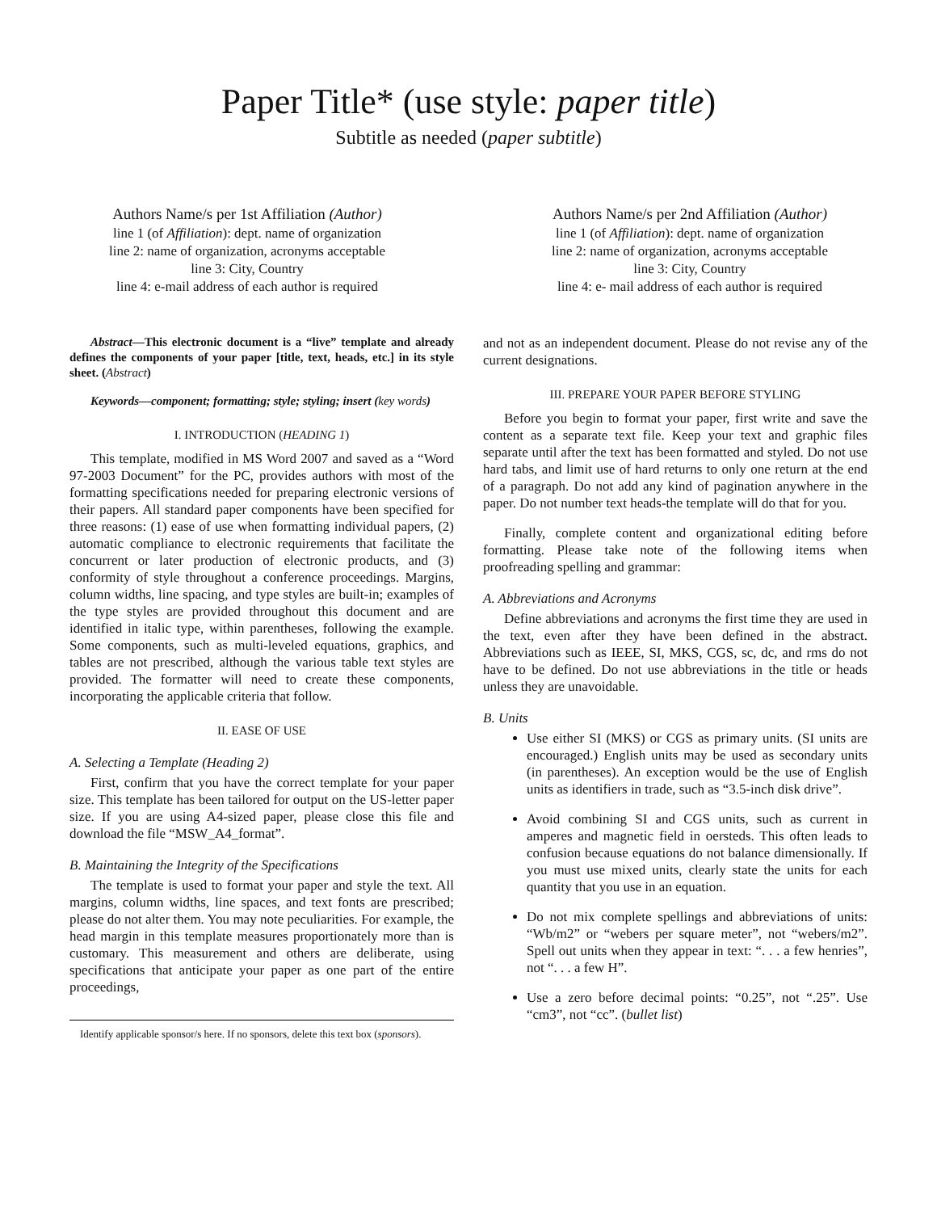Paper Title* (use style: paper title)
Subtitle as needed (paper subtitle)
Authors Name/s per 1st Affiliation (Author)
line 1 (of Affiliation): dept. name of organization
line 2: name of organization, acronyms acceptable
line 3: City, Country
line 4: e-mail address of each author is required
Authors Name/s per 2nd Affiliation (Author)
line 1 (of Affiliation): dept. name of organization
line 2: name of organization, acronyms acceptable
line 3: City, Country
line 4: e- mail address of each author is required
Abstract—This electronic document is a “live” template and already defines the components of your paper [title, text, heads, etc.] in its style sheet. (Abstract)
Keywords—component; formatting; style; styling; insert (key words)
I. INTRODUCTION (HEADING 1)
This template, modified in MS Word 2007 and saved as a “Word 97-2003 Document” for the PC, provides authors with most of the formatting specifications needed for preparing electronic versions of their papers. All standard paper components have been specified for three reasons: (1) ease of use when formatting individual papers, (2) automatic compliance to electronic requirements that facilitate the concurrent or later production of electronic products, and (3) conformity of style throughout a conference proceedings. Margins, column widths, line spacing, and type styles are built-in; examples of the type styles are provided throughout this document and are identified in italic type, within parentheses, following the example. Some components, such as multi-leveled equations, graphics, and tables are not prescribed, although the various table text styles are provided. The formatter will need to create these components, incorporating the applicable criteria that follow.
II. EASE OF USE
A. Selecting a Template (Heading 2)
First, confirm that you have the correct template for your paper size. This template has been tailored for output on the US-letter paper size. If you are using A4-sized paper, please close this file and download the file “MSW_A4_format”.
B. Maintaining the Integrity of the Specifications
The template is used to format your paper and style the text. All margins, column widths, line spaces, and text fonts are prescribed; please do not alter them. You may note peculiarities. For example, the head margin in this template measures proportionately more than is customary. This measurement and others are deliberate, using specifications that anticipate your paper as one part of the entire proceedings,
Identify applicable sponsor/s here. If no sponsors, delete this text box (sponsors).
and not as an independent document. Please do not revise any of the current designations.
III. PREPARE YOUR PAPER BEFORE STYLING
Before you begin to format your paper, first write and save the content as a separate text file. Keep your text and graphic files separate until after the text has been formatted and styled. Do not use hard tabs, and limit use of hard returns to only one return at the end of a paragraph. Do not add any kind of pagination anywhere in the paper. Do not number text heads-the template will do that for you.
Finally, complete content and organizational editing before formatting. Please take note of the following items when proofreading spelling and grammar:
A. Abbreviations and Acronyms
Define abbreviations and acronyms the first time they are used in the text, even after they have been defined in the abstract. Abbreviations such as IEEE, SI, MKS, CGS, sc, dc, and rms do not have to be defined. Do not use abbreviations in the title or heads unless they are unavoidable.
B. Units
Use either SI (MKS) or CGS as primary units. (SI units are encouraged.) English units may be used as secondary units (in parentheses). An exception would be the use of English units as identifiers in trade, such as “3.5-inch disk drive”.
Avoid combining SI and CGS units, such as current in amperes and magnetic field in oersteds. This often leads to confusion because equations do not balance dimensionally. If you must use mixed units, clearly state the units for each quantity that you use in an equation.
Do not mix complete spellings and abbreviations of units: “Wb/m2” or “webers per square meter”, not “webers/m2”. Spell out units when they appear in text: “. . . a few henries”, not “. . . a few H”.
Use a zero before decimal points: “0.25”, not “.25”. Use “cm3”, not “cc”. (bullet list)